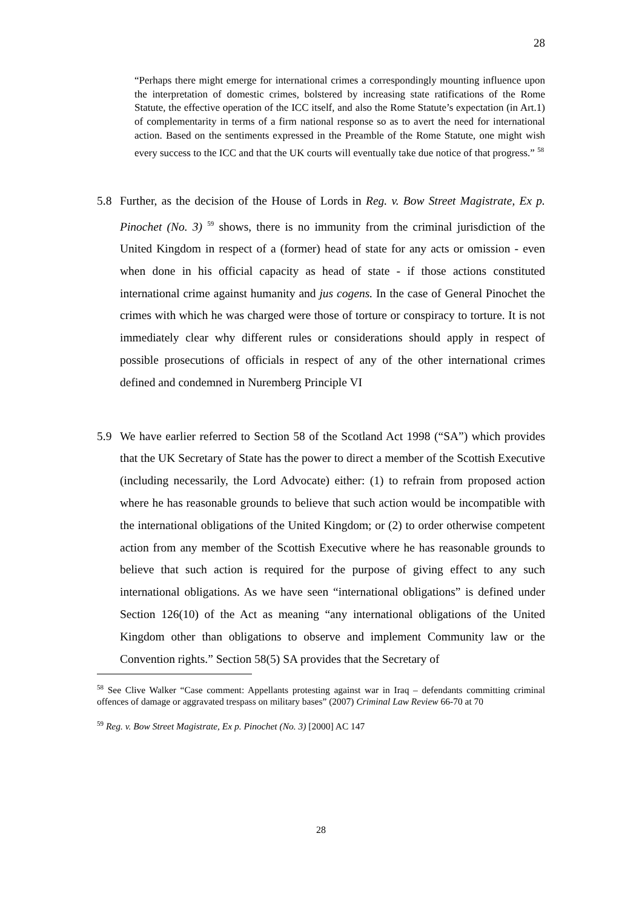28
“Perhaps there might emerge for international crimes a correspondingly mounting influence upon the interpretation of domestic crimes, bolstered by increasing state ratifications of the Rome Statute, the effective operation of the ICC itself, and also the Rome Statute’s expectation (in Art.1) of complementarity in terms of a firm national response so as to avert the need for international action. Based on the sentiments expressed in the Preamble of the Rome Statute, one might wish every success to the ICC and that the UK courts will eventually take due notice of that progress.” <sup>58</sup>
5.8 Further, as the decision of the House of Lords in Reg. v. Bow Street Magistrate, Ex p. Pinochet (No. 3) <sup>59</sup> shows, there is no immunity from the criminal jurisdiction of the United Kingdom in respect of a (former) head of state for any acts or omission - even when done in his official capacity as head of state - if those actions constituted international crime against humanity and jus cogens. In the case of General Pinochet the crimes with which he was charged were those of torture or conspiracy to torture. It is not immediately clear why different rules or considerations should apply in respect of possible prosecutions of officials in respect of any of the other international crimes defined and condemned in Nuremberg Principle VI
5.9 We have earlier referred to Section 58 of the Scotland Act 1998 (“SA”) which provides that the UK Secretary of State has the power to direct a member of the Scottish Executive (including necessarily, the Lord Advocate) either: (1) to refrain from proposed action where he has reasonable grounds to believe that such action would be incompatible with the international obligations of the United Kingdom; or (2) to order otherwise competent action from any member of the Scottish Executive where he has reasonable grounds to believe that such action is required for the purpose of giving effect to any such international obligations. As we have seen “international obligations” is defined under Section 126(10) of the Act as meaning “any international obligations of the United Kingdom other than obligations to observe and implement Community law or the Convention rights.” Section 58(5) SA provides that the Secretary of
<sup>58</sup> See Clive Walker “Case comment: Appellants protesting against war in Iraq – defendants committing criminal offences of damage or aggravated trespass on military bases” (2007) Criminal Law Review 66-70 at 70
<sup>59</sup> Reg. v. Bow Street Magistrate, Ex p. Pinochet (No. 3) [2000] AC 147
28